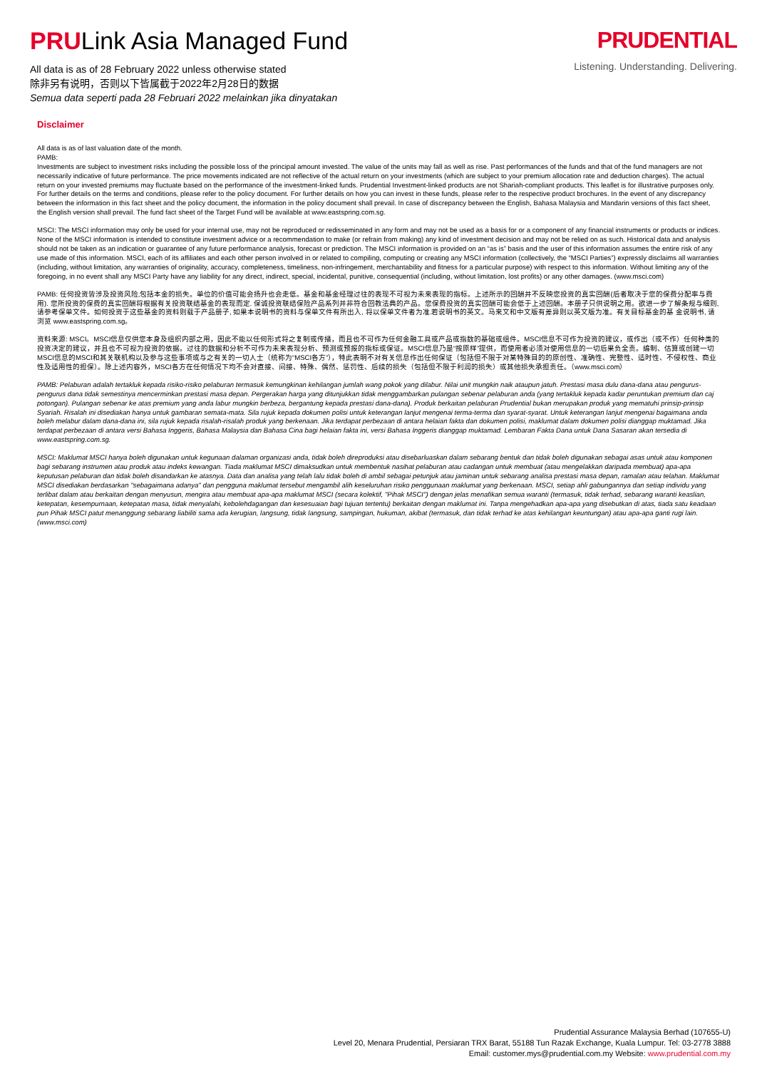PRULink Asia Managed Fund
All data is as of 28 February 2022 unless otherwise stated
除非另有说明，否则以下皆属截于2022年2月28日的数据
Semua data seperti pada 28 Februari 2022 melainkan jika dinyatakan
PRUDENTIAL
Listening. Understanding. Delivering.
Disclaimer
All data is as of last valuation date of the month.
PAMB:
Investments are subject to investment risks including the possible loss of the principal amount invested. The value of the units may fall as well as rise. Past performances of the funds and that of the fund managers are not necessarily indicative of future performance. The price movements indicated are not reflective of the actual return on your investments (which are subject to your premium allocation rate and deduction charges). The actual return on your invested premiums may fluctuate based on the performance of the investment-linked funds. Prudential Investment-linked products are not Shariah-compliant products. This leaflet is for illustrative purposes only. For further details on the terms and conditions, please refer to the policy document. For further details on how you can invest in these funds, please refer to the respective product brochures. In the event of any discrepancy between the information in this fact sheet and the policy document, the information in the policy document shall prevail. In case of discrepancy between the English, Bahasa Malaysia and Mandarin versions of this fact sheet, the English version shall prevail. The fund fact sheet of the Target Fund will be available at www.eastspring.com.sg.
MSCI: The MSCI information may only be used for your internal use, may not be reproduced or redisseminated in any form and may not be used as a basis for or a component of any financial instruments or products or indices. None of the MSCI information is intended to constitute investment advice or a recommendation to make (or refrain from making) any kind of investment decision and may not be relied on as such. Historical data and analysis should not be taken as an indication or guarantee of any future performance analysis, forecast or prediction. The MSCI information is provided on an “as is” basis and the user of this information assumes the entire risk of any use made of this information. MSCI, each of its affiliates and each other person involved in or related to compiling, computing or creating any MSCI information (collectively, the “MSCI Parties”) expressly disclaims all warranties (including, without limitation, any warranties of originality, accuracy, completeness, timeliness, non-infringement, merchantability and fitness for a particular purpose) with respect to this information. Without limiting any of the foregoing, in no event shall any MSCI Party have any liability for any direct, indirect, special, incidental, punitive, consequential (including, without limitation, lost profits) or any other damages. (www.msci.com)
PAMB: 任何投资皆涉及投资风险,包括本金的损失。单位的价值可能会扬升也会走低。基金和基金经理过往的表现不可视为未来表现的指标。上述所示的回酬并不反映您投资的真实回酬(后者取决于您的保费分配率与费用). 您所投资的保费的真实回酬将根据有关投资联结基金的表现而定. 保诚投资联结保险产品系列并非符合回教法典的产品。您保费投资的真实回酬可能会低于上述回酬。本册子只供说明之用。欲进一步了解条规与细则, 请参考保单文件。如何投资于这些基金的资料则载于产品册子, 如果本说明书的资料与保单文件有所出入, 将以保单文件者为准.若说明书的英文。马来文和中文版有差异则以英文版为准。有关目标基金的基 金说明书, 请浏览 www.eastspring.com.sg。
资料来源: MSCI。MSCI信息仅供您本身及组织内部之用，因此不能以任何形式将之复制或传播，而且也不可作为任何金融工具或产品或指数的基础或组件。MSCI信息不可作为投资的建议，或作出（或不作）任何种类的投资决定的建议，并且也不可视为投资的依据。过往的数据和分析不可作为未来表现分析、预测或预报的指标或保证。MSCI信息乃是“按原样”提供，而使用者必须对使用信息的一切后果负全责。编制、估算或创建一切MSCI信息的MSCI和其关联机构以及参与这些事项或与之有关的一切人士（统称为“MSCI各方”），特此表明不对有关信息作出任何保证（包括但不限于对某特殊目的的原创性、准确性、完整性、适时性、不侵权性、商业性及适用性的担保）。除上述内容外，MSCI各方在任何情况下均不会对直接、间接、特殊、偶然、惩罚性、后续的损失（包括但不限于利润的损失）或其他损失承担责任。（www.msci.com）
PAMB: Pelaburan adalah tertakluk kepada risiko-risiko pelaburan termasuk kemungkinan kehilangan jumlah wang pokok yang dilabur. Nilai unit mungkin naik ataupun jatuh. Prestasi masa dulu dana-dana atau pengurus-pengurus dana tidak semestinya mencerminkan prestasi masa depan. Pergerakan harga yang ditunjukkan tidak menggambarkan pulangan sebenar pelaburan anda (yang tertakluk kepada kadar peruntukan premium dan caj potongan). Pulangan sebenar ke atas premium yang anda labur mungkin berbeza, bergantung kepada prestasi dana-dana). Produk berkaitan pelaburan Prudential bukan merupakan produk yang mematuhi prinsip-prinsip Syariah. Risalah ini disediakan hanya untuk gambaran semata-mata. Sila rujuk kepada dokumen polisi untuk keterangan lanjut mengenai terma-terma dan syarat-syarat. Untuk keterangan lanjut mengenai bagaimana anda boleh melabur dalam dana-dana ini, sila rujuk kepada risalah-risalah produk yang berkenaan. Jika terdapat perbezaan di antara helaian fakta dan dokumen polisi, maklumat dalam dokumen polisi dianggap muktamad. Jika terdapat perbezaan di antara versi Bahasa Inggeris, Bahasa Malaysia dan Bahasa Cina bagi helaian fakta ini, versi Bahasa Inggeris dianggap muktamad. Lembaran Fakta Dana untuk Dana Sasaran akan tersedia di www.eastspring.com.sg.
MSCI: Maklumat MSCI hanya boleh digunakan untuk kegunaan dalaman organizasi anda, tidak boleh direproduksi atau disebarluaskan dalam sebarang bentuk dan tidak boleh digunakan sebagai asas untuk atau komponen bagi sebarang instrumen atau produk atau indeks kewangan. Tiada maklumat MSCI dimaksudkan untuk membentuk nasihat pelaburan atau cadangan untuk membuat (atau mengelakkan daripada membuat) apa-apa keputusan pelaburan dan tidak boleh disandarkan ke atasnya. Data dan analisa yang telah lalu tidak boleh di ambil sebagai petunjuk atau jaminan untuk sebarang analisa prestasi masa depan, ramalan atau telahan. Maklumat MSCI disediakan berdasarkan "sebagaimana adanya" dan pengguna maklumat tersebut mengambil alih keseluruhan risiko penggunaan maklumat yang berkenaan. MSCI, setiap ahli gabungannya dan setiap individu yang terlibat dalam atau berkaitan dengan menyusun, mengira atau membuat apa-apa maklumat MSCI (secara kolektif, "Pihak MSCI") dengan jelas menafikan semua waranti (termasuk, tidak terhad, sebarang waranti keaslian, ketepatan, kesempurnaan, ketepatan masa, tidak menyalahi, kebolehdagangan dan kesesuaian bagi tujuan tertentu) berkaitan dengan maklumat ini. Tanpa mengehadkan apa-apa yang disebutkan di atas, tiada satu keadaan pun Pihak MSCI patut menanggung sebarang liabiliti sama ada kerugian, langsung, tidak langsung, sampingan, hukuman, akibat (termasuk, dan tidak terhad ke atas kehilangan keuntungan) atau apa-apa ganti rugi lain. (www.msci.com)
Prudential Assurance Malaysia Berhad (107655-U)
Level 20, Menara Prudential, Persiaran TRX Barat, 55188 Tun Razak Exchange, Kuala Lumpur. Tel: 03-2778 3888
Email: customer.mys@prudential.com.my Website: www.prudential.com.my